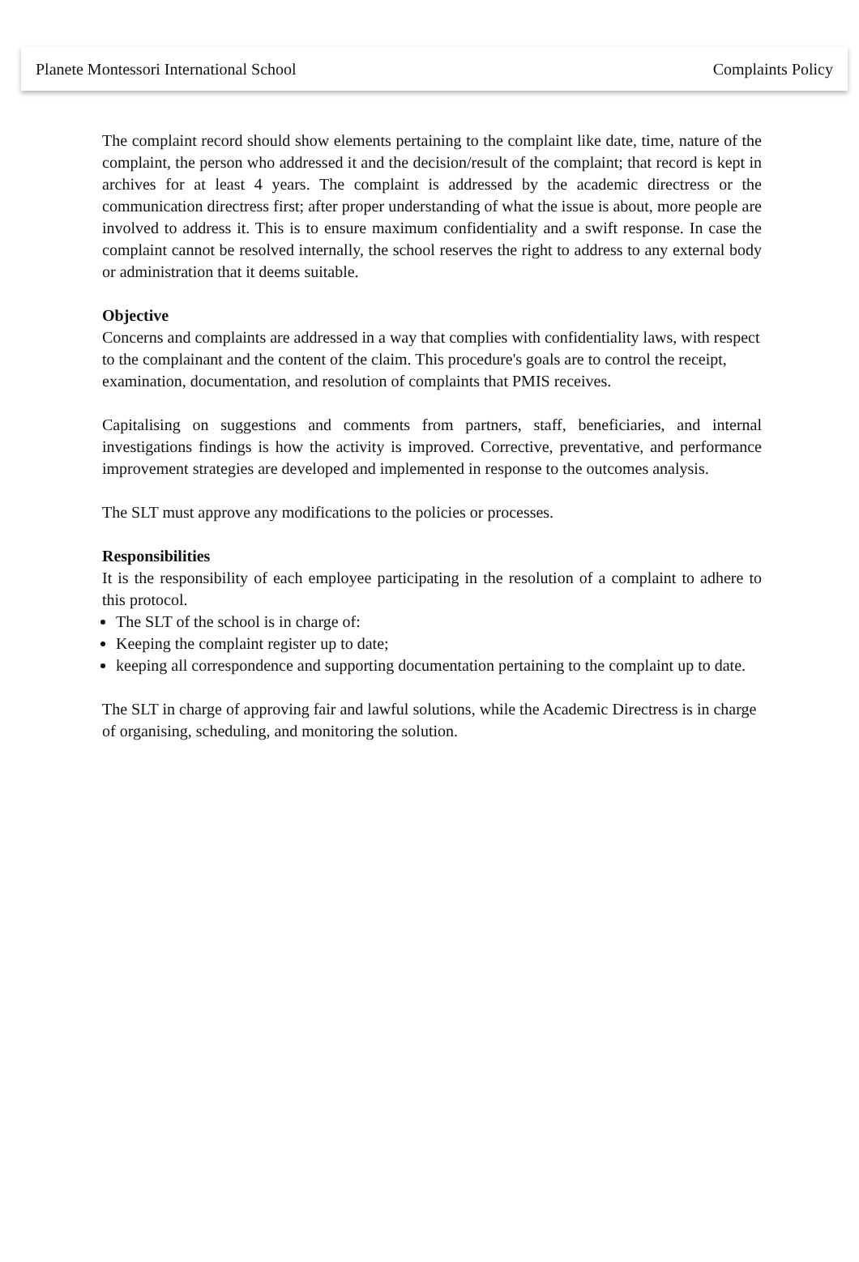Planete Montessori International School Complaints Policy
The complaint record should show elements pertaining to the complaint like date, time, nature of the complaint, the person who addressed it and the decision/result of the complaint; that record is kept in archives for at least 4 years. The complaint is addressed by the academic directress or the communication directress first; after proper understanding of what the issue is about, more people are involved to address it. This is to ensure maximum confidentiality and a swift response. In case the complaint cannot be resolved internally, the school reserves the right to address to any external body or administration that it deems suitable.
Objective
Concerns and complaints are addressed in a way that complies with confidentiality laws, with respect to the complainant and the content of the claim. This procedure's goals are to control the receipt, examination, documentation, and resolution of complaints that PMIS receives.
Capitalising on suggestions and comments from partners, staff, beneficiaries, and internal investigations findings is how the activity is improved. Corrective, preventative, and performance improvement strategies are developed and implemented in response to the outcomes analysis.
The SLT must approve any modifications to the policies or processes.
Responsibilities
It is the responsibility of each employee participating in the resolution of a complaint to adhere to this protocol.
The SLT of the school is in charge of:
Keeping the complaint register up to date;
keeping all correspondence and supporting documentation pertaining to the complaint up to date.
The SLT in charge of approving fair and lawful solutions, while the Academic Directress is in charge of organising, scheduling, and monitoring the solution.